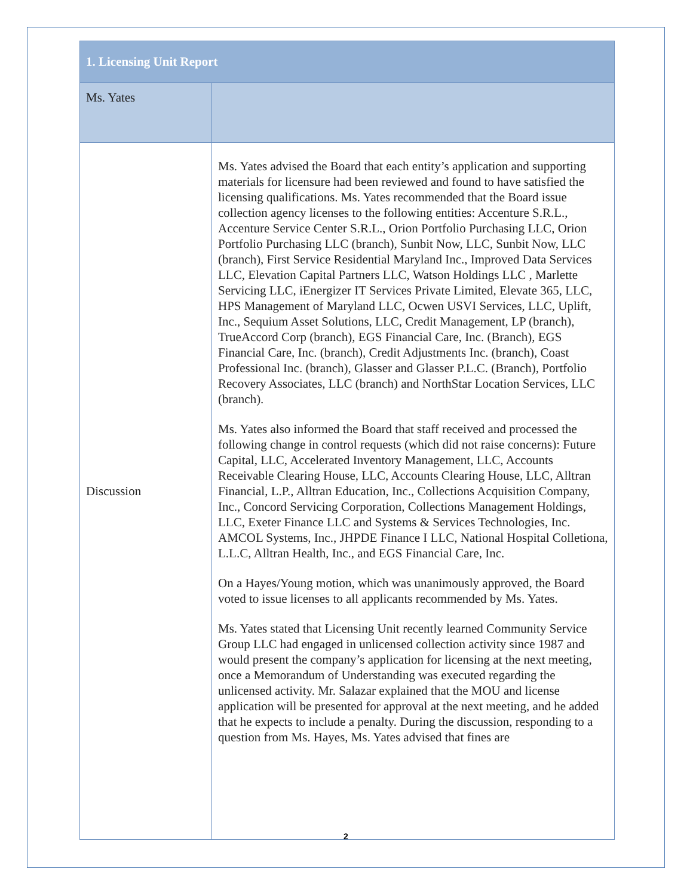| 1. Licensing Unit Report | |
| --- | --- |
| Ms. Yates | |
| Discussion | Ms. Yates advised the Board that each entity’s application and supporting materials for licensure had been reviewed and found to have satisfied the licensing qualifications. Ms. Yates recommended that the Board issue collection agency licenses to the following entities: Accenture S.R.L., Accenture Service Center S.R.L., Orion Portfolio Purchasing LLC, Orion Portfolio Purchasing LLC (branch), Sunbit Now, LLC, Sunbit Now, LLC (branch), First Service Residential Maryland Inc., Improved Data Services LLC, Elevation Capital Partners LLC, Watson Holdings LLC , Marlette Servicing LLC, iEnergizer IT Services Private Limited, Elevate 365, LLC, HPS Management of Maryland LLC, Ocwen USVI Services, LLC, Uplift, Inc., Sequium Asset Solutions, LLC, Credit Management, LP (branch), TrueAccord Corp (branch), EGS Financial Care, Inc. (Branch), EGS Financial Care, Inc. (branch), Credit Adjustments Inc. (branch), Coast Professional Inc. (branch), Glasser and Glasser P.L.C. (Branch), Portfolio Recovery Associates, LLC (branch) and NorthStar Location Services, LLC (branch). Ms. Yates also informed the Board that staff received and processed the following change in control requests (which did not raise concerns): Future Capital, LLC, Accelerated Inventory Management, LLC, Accounts Receivable Clearing House, LLC, Accounts Clearing House, LLC, Alltran Financial, L.P., Alltran Education, Inc., Collections Acquisition Company, Inc., Concord Servicing Corporation, Collections Management Holdings, LLC, Exeter Finance LLC and Systems & Services Technologies, Inc. AMCOL Systems, Inc., JHPDE Finance I LLC, National Hospital Colletiona, L.L.C, Alltran Health, Inc., and EGS Financial Care, Inc. On a Hayes/Young motion, which was unanimously approved, the Board voted to issue licenses to all applicants recommended by Ms. Yates. Ms. Yates stated that Licensing Unit recently learned Community Service Group LLC had engaged in unlicensed collection activity since 1987 and would present the company’s application for licensing at the next meeting, once a Memorandum of Understanding was executed regarding the unlicensed activity. Mr. Salazar explained that the MOU and license application will be presented for approval at the next meeting, and he added that he expects to include a penalty. During the discussion, responding to a question from Ms. Hayes, Ms. Yates advised that fines are |
2